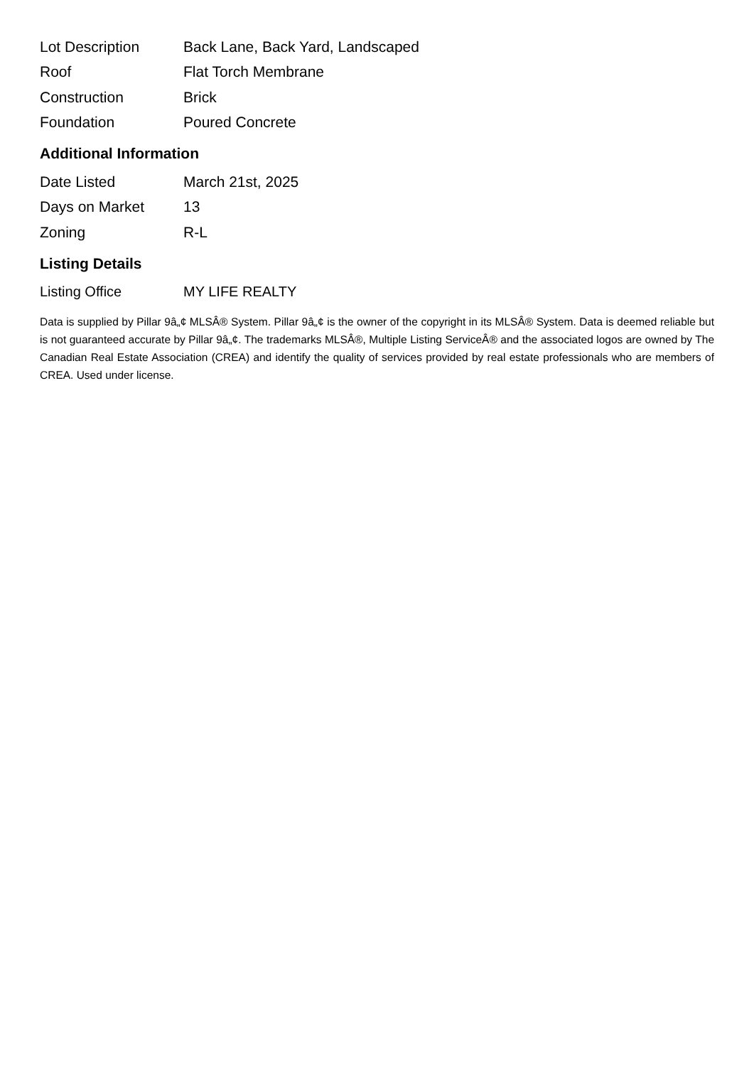| Lot Description | Back Lane, Back Yard, Landscaped |
| Roof | Flat Torch Membrane |
| Construction | Brick |
| Foundation | Poured Concrete |
Additional Information
| Date Listed | March 21st, 2025 |
| Days on Market | 13 |
| Zoning | R-L |
Listing Details
| Listing Office | MY LIFE REALTY |
Data is supplied by Pillar 9â„¢ MLSÂ® System. Pillar 9â„¢ is the owner of the copyright in its MLSÂ® System. Data is deemed reliable but is not guaranteed accurate by Pillar 9â„¢. The trademarks MLSÂ®, Multiple Listing ServiceÂ® and the associated logos are owned by The Canadian Real Estate Association (CREA) and identify the quality of services provided by real estate professionals who are members of CREA. Used under license.